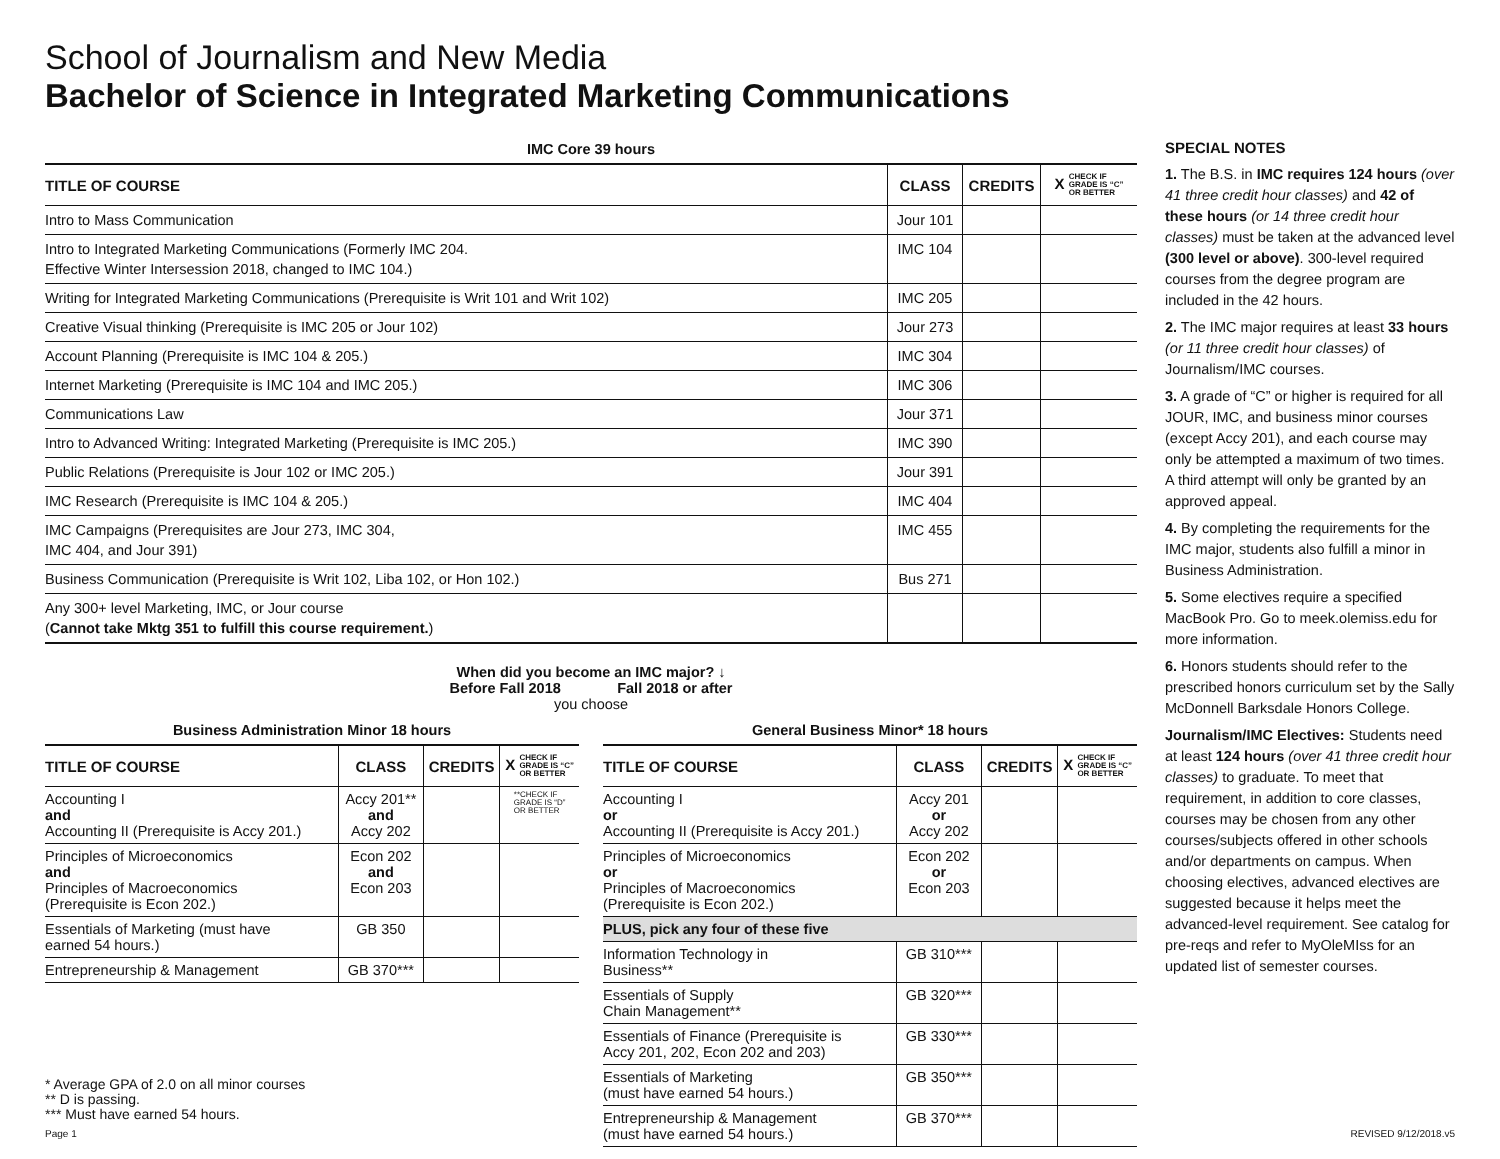School of Journalism and New Media
Bachelor of Science in Integrated Marketing Communications
IMC Core 39 hours
| TITLE OF COURSE | CLASS | CREDITS | X CHECK IF GRADE IS “C” OR BETTER |
| --- | --- | --- | --- |
| Intro to Mass Communication | Jour 101 | | |
| Intro to Integrated Marketing Communications (Formerly IMC 204. Effective Winter Intersession 2018, changed to IMC 104.) | IMC 104 | | |
| Writing for Integrated Marketing Communications (Prerequisite is Writ 101 and Writ 102) | IMC 205 | | |
| Creative Visual thinking (Prerequisite is IMC 205 or Jour 102) | Jour 273 | | |
| Account Planning (Prerequisite is IMC 104 & 205.) | IMC 304 | | |
| Internet Marketing (Prerequisite is IMC 104 and IMC 205.) | IMC 306 | | |
| Communications Law | Jour 371 | | |
| Intro to Advanced Writing: Integrated Marketing (Prerequisite is IMC 205.) | IMC 390 | | |
| Public Relations (Prerequisite is Jour 102 or IMC 205.) | Jour 391 | | |
| IMC Research (Prerequisite is IMC 104 & 205.) | IMC 404 | | |
| IMC Campaigns (Prerequisites are Jour 273, IMC 304, IMC 404, and Jour 391) | IMC 455 | | |
| Business Communication (Prerequisite is Writ 102, Liba 102, or Hon 102.) | Bus 271 | | |
| Any 300+ level Marketing, IMC, or Jour course ( Cannot take Mktg 351 to fulfill this course requirement. ) | | | |
When did you become an IMC major? ↓
Before Fall 2018 Fall 2018 or after
you choose
Business Administration Minor 18 hours
| TITLE OF COURSE | CLASS | CREDITS | X CHECK IF GRADE IS “C” OR BETTER |
| --- | --- | --- | --- |
| Accounting I and Accounting II (Prerequisite is Accy 201.) | Accy 201** and Accy 202 | | **CHECK IF GRADE IS “D” OR BETTER |
| Principles of Microeconomics and Principles of Macroeconomics (Prerequisite is Econ 202.) | Econ 202 and Econ 203 | | |
| Essentials of Marketing (must have earned 54 hours.) | GB 350 | | |
| Entrepreneurship & Management | GB 370*** | | |
General Business Minor* 18 hours
| TITLE OF COURSE | CLASS | CREDITS | X CHECK IF GRADE IS “C” OR BETTER |
| --- | --- | --- | --- |
| Accounting I or Accounting II (Prerequisite is Accy 201.) | Accy 201 or Accy 202 | | |
| Principles of Microeconomics or Principles of Macroeconomics (Prerequisite is Econ 202.) | Econ 202 or Econ 203 | | |
| PLUS, pick any four of these five | | | |
| Information Technology in Business** | GB 310*** | | |
| Essentials of Supply Chain Management** | GB 320*** | | |
| Essentials of Finance (Prerequisite is Accy 201, 202, Econ 202 and 203) | GB 330*** | | |
| Essentials of Marketing (must have earned 54 hours.) | GB 350*** | | |
| Entrepreneurship & Management (must have earned 54 hours.) | GB 370*** | | |
* Average GPA of 2.0 on all minor courses
** D is passing.
*** Must have earned 54 hours.
SPECIAL NOTES
1. The B.S. in IMC requires 124 hours (over 41 three credit hour classes) and 42 of these hours (or 14 three credit hour classes) must be taken at the advanced level (300 level or above). 300-level required courses from the degree program are included in the 42 hours.
2. The IMC major requires at least 33 hours (or 11 three credit hour classes) of Journalism/IMC courses.
3. A grade of “C” or higher is required for all JOUR, IMC, and business minor courses (except Accy 201), and each course may only be attempted a maximum of two times. A third attempt will only be granted by an approved appeal.
4. By completing the requirements for the IMC major, students also fulfill a minor in Business Administration.
5. Some electives require a specified MacBook Pro. Go to meek.olemiss.edu for more information.
6. Honors students should refer to the prescribed honors curriculum set by the Sally McDonnell Barksdale Honors College.
Journalism/IMC Electives: Students need at least 124 hours (over 41 three credit hour classes) to graduate. To meet that requirement, in addition to core classes, courses may be chosen from any other courses/subjects offered in other schools and/or departments on campus. When choosing electives, advanced electives are suggested because it helps meet the advanced-level requirement. See catalog for pre-reqs and refer to MyOleMIss for an updated list of semester courses.
Page 1 REVISED 9/12/2018.v5